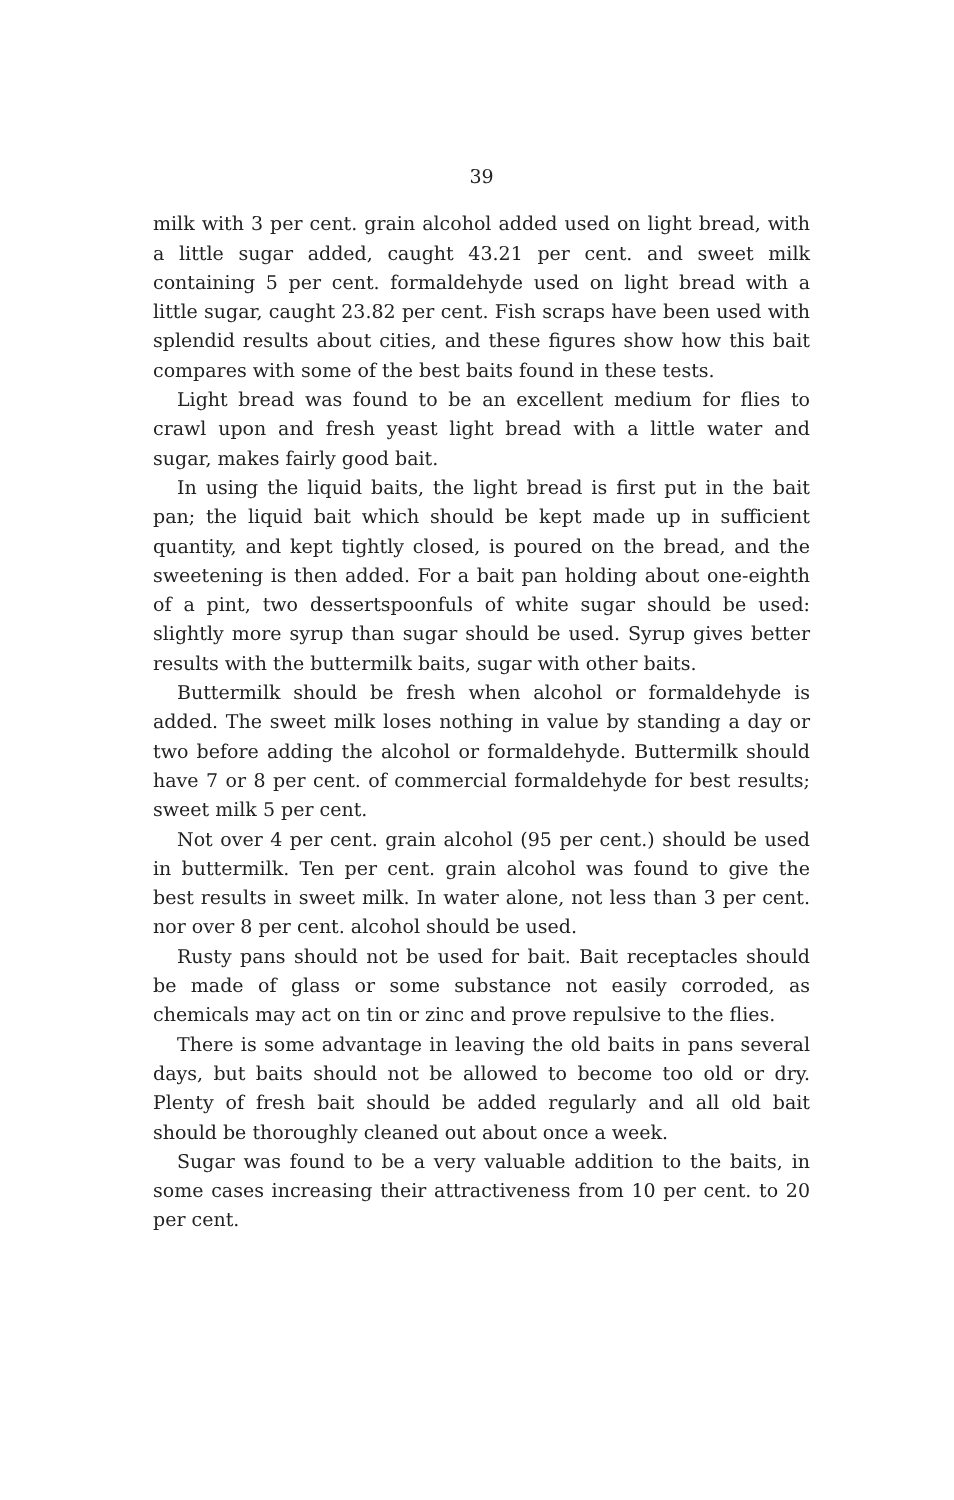39
milk with 3 per cent. grain alcohol added used on light bread, with a little sugar added, caught 43.21 per cent. and sweet milk containing 5 per cent. formaldehyde used on light bread with a little sugar, caught 23.82 per cent. Fish scraps have been used with splendid results about cities, and these figures show how this bait compares with some of the best baits found in these tests.
Light bread was found to be an excellent medium for flies to crawl upon and fresh yeast light bread with a little water and sugar, makes fairly good bait.
In using the liquid baits, the light bread is first put in the bait pan; the liquid bait which should be kept made up in sufficient quantity, and kept tightly closed, is poured on the bread, and the sweetening is then added. For a bait pan holding about one-eighth of a pint, two dessertspoonfuls of white sugar should be used: slightly more syrup than sugar should be used. Syrup gives better results with the buttermilk baits, sugar with other baits.
Buttermilk should be fresh when alcohol or formaldehyde is added. The sweet milk loses nothing in value by standing a day or two before adding the alcohol or formaldehyde. Buttermilk should have 7 or 8 per cent. of commercial formaldehyde for best results; sweet milk 5 per cent.
Not over 4 per cent. grain alcohol (95 per cent.) should be used in buttermilk. Ten per cent. grain alcohol was found to give the best results in sweet milk. In water alone, not less than 3 per cent. nor over 8 per cent. alcohol should be used.
Rusty pans should not be used for bait. Bait receptacles should be made of glass or some substance not easily corroded, as chemicals may act on tin or zinc and prove repulsive to the flies.
There is some advantage in leaving the old baits in pans several days, but baits should not be allowed to become too old or dry. Plenty of fresh bait should be added regularly and all old bait should be thoroughly cleaned out about once a week.
Sugar was found to be a very valuable addition to the baits, in some cases increasing their attractiveness from 10 per cent. to 20 per cent.